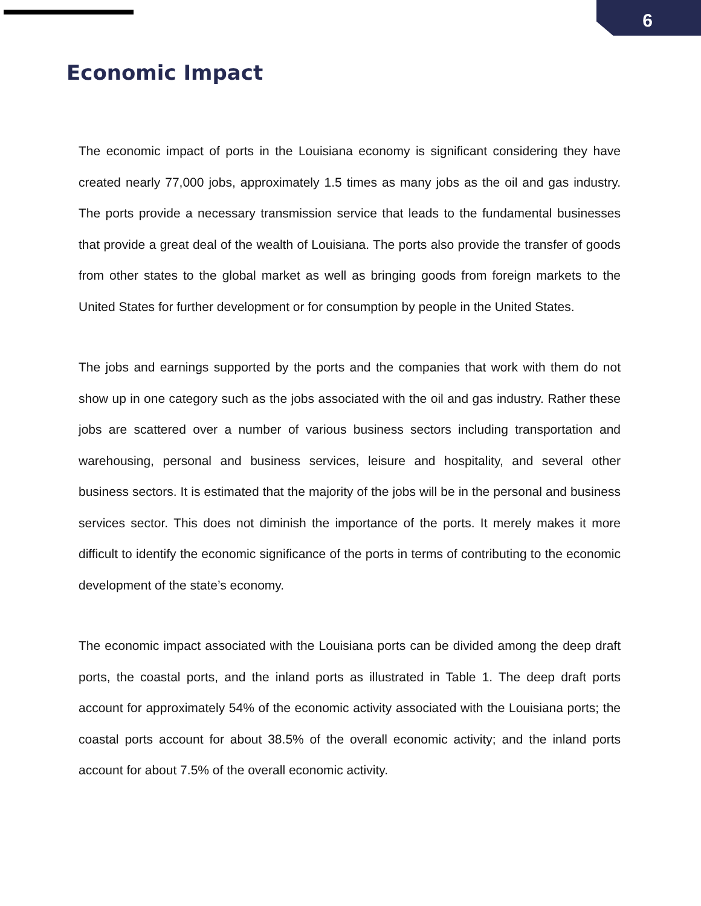6
Economic Impact
The economic impact of ports in the Louisiana economy is significant considering they have created nearly 77,000 jobs, approximately 1.5 times as many jobs as the oil and gas industry. The ports provide a necessary transmission service that leads to the fundamental businesses that provide a great deal of the wealth of Louisiana. The ports also provide the transfer of goods from other states to the global market as well as bringing goods from foreign markets to the United States for further development or for consumption by people in the United States.
The jobs and earnings supported by the ports and the companies that work with them do not show up in one category such as the jobs associated with the oil and gas industry. Rather these jobs are scattered over a number of various business sectors including transportation and warehousing, personal and business services, leisure and hospitality, and several other business sectors. It is estimated that the majority of the jobs will be in the personal and business services sector. This does not diminish the importance of the ports. It merely makes it more difficult to identify the economic significance of the ports in terms of contributing to the economic development of the state’s economy.
The economic impact associated with the Louisiana ports can be divided among the deep draft ports, the coastal ports, and the inland ports as illustrated in Table 1. The deep draft ports account for approximately 54% of the economic activity associated with the Louisiana ports; the coastal ports account for about 38.5% of the overall economic activity; and the inland ports account for about 7.5% of the overall economic activity.